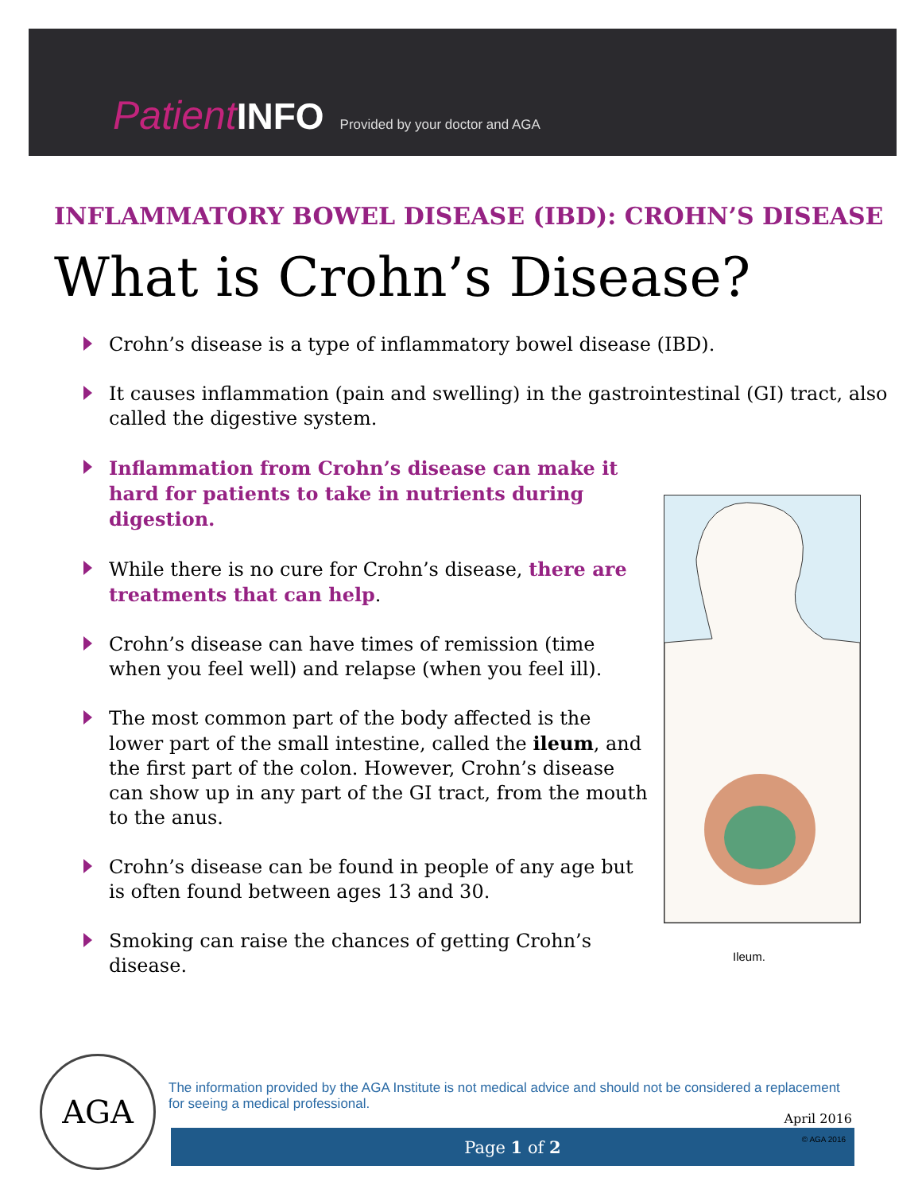Patient INFO Provided by your doctor and AGA
INFLAMMATORY BOWEL DISEASE (IBD): CROHN’S DISEASE
What is Crohn’s Disease?
Crohn’s disease is a type of inflammatory bowel disease (IBD).
It causes inflammation (pain and swelling) in the gastrointestinal (GI) tract, also called the digestive system.
Inflammation from Crohn’s disease can make it hard for patients to take in nutrients during digestion.
While there is no cure for Crohn’s disease, there are treatments that can help.
Crohn’s disease can have times of remission (time when you feel well) and relapse (when you feel ill).
The most common part of the body affected is the lower part of the small intestine, called the ileum, and the first part of the colon. However, Crohn’s disease can show up in any part of the GI tract, from the mouth to the anus.
Crohn’s disease can be found in people of any age but is often found between ages 13 and 30.
Smoking can raise the chances of getting Crohn’s disease.
Ileum.
AGA
The information provided by the AGA Institute is not medical advice and should not be considered a replacement for seeing a medical professional.
April 2016
Page 1 of 2 © AGA 2016